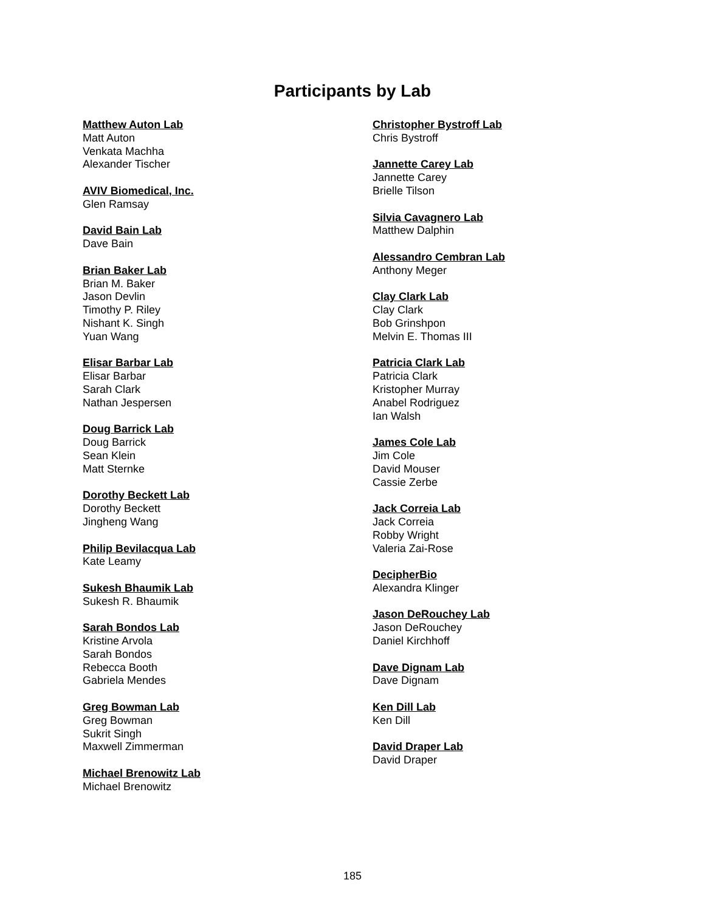Participants by Lab
Matthew Auton Lab
Matt Auton
Venkata Machha
Alexander Tischer
AVIV Biomedical, Inc.
Glen Ramsay
David Bain Lab
Dave Bain
Brian Baker Lab
Brian M. Baker
Jason Devlin
Timothy P. Riley
Nishant K. Singh
Yuan Wang
Elisar Barbar Lab
Elisar Barbar
Sarah Clark
Nathan Jespersen
Doug Barrick Lab
Doug Barrick
Sean Klein
Matt Sternke
Dorothy Beckett Lab
Dorothy Beckett
Jingheng Wang
Philip Bevilacqua Lab
Kate Leamy
Sukesh Bhaumik Lab
Sukesh R. Bhaumik
Sarah Bondos Lab
Kristine Arvola
Sarah Bondos
Rebecca Booth
Gabriela Mendes
Greg Bowman Lab
Greg Bowman
Sukrit Singh
Maxwell Zimmerman
Michael Brenowitz Lab
Michael Brenowitz
Christopher Bystroff Lab
Chris Bystroff
Jannette Carey Lab
Jannette Carey
Brielle Tilson
Silvia Cavagnero Lab
Matthew Dalphin
Alessandro Cembran Lab
Anthony Meger
Clay Clark Lab
Clay Clark
Bob Grinshpon
Melvin E. Thomas III
Patricia Clark Lab
Patricia Clark
Kristopher Murray
Anabel Rodriguez
Ian Walsh
James Cole Lab
Jim Cole
David Mouser
Cassie Zerbe
Jack Correia Lab
Jack Correia
Robby Wright
Valeria Zai-Rose
DecipherBio
Alexandra Klinger
Jason DeRouchey Lab
Jason DeRouchey
Daniel Kirchhoff
Dave Dignam Lab
Dave Dignam
Ken Dill Lab
Ken Dill
David Draper Lab
David Draper
185